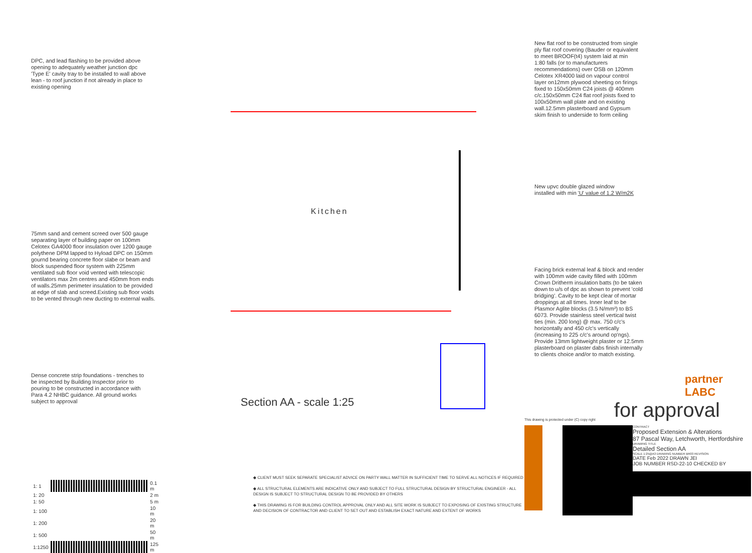DPC, and lead flashing to be provided above opening to adequately weather junction dpc 'Type E' cavity tray to be installed to wall above lean - to roof junction if not already in place to existing opening
75mm sand and cement screed over 500 gauge separating layer of building paper on 100mm Celotex GA4000 floor insulation over 1200 gauge polythene DPM lapped to Hyload DPC on 150mm gournd bearing concrete floor slabe or beam and block suspended floor system with 225mm ventilated sub floor void vented with telescopic ventilators max 2m centres and 450mm from ends of walls.25mm perimeter insulation to be provided at edge of slab and screed.Existing sub floor voids to be vented through new ducting to external walls.
Dense concrete strip foundations - trenches to be inspected by Building Inspector prior to pouring to be constructed in accordance with Para 4.2 NHBC guidance. All ground works subject to approval
| 1: 1 | | 0.1 m |
| 1: 20 | | 2 m |
| 1: 50 | | 5 m |
| 1: 100 | | 10 m |
| 1: 200 | | 20 m |
| 1: 500 | | 50 m |
| 1:1250 | | 125 m |
Kitchen
Section AA - scale 1:25
◆ CLIENT MUST SEEK SEPARATE SPECIALIST ADVICE ON PARTY WALL MATTER IN SUFFICIENT TIME TO SERVE ALL NOTICES IF REQUIRED
◆ ALL STRUCTURAL ELEMENTS ARE INDICATIVE ONLY AND SUBJECT TO FULL STRUCTURAL DESIGN BY STRUCTURAL ENGINEER - ALL DESIGN IS SUBJECT TO STRUCTURAL DESIGN TO BE PROVIDED BY OTHERS
◆ THIS DRAWING IS FOR BUILDING CONTROL APPROVAL ONLY AND ALL SITE WORK IS SUBJECT TO EXPOSING OF EXISTING STRUCTURE AND DECISION OF CONTRACTOR AND CLIENT TO SET OUT AND ESTABLISH EXACT NATURE AND EXTENT OF WORKS
New flat roof to be constructed from single ply flat roof covering (Bauder or equivalent to meet BROOF(t4) system laid at min 1:80 falls (or to manufacturers recommendations) over OSB on 120mm Celotex XR4000 laid on vapour control layer on12mm plywood sheeting on firings fixed to 150x50mm C24 joists @ 400mm c/c.150x50mm C24 flat roof joists fixed to 100x50mm wall plate and on existing wall.12.5mm plasterboard and Gypsum skim finish to underside to form ceiling
New upvc double glazed window installed with min 'U' value of 1.2 W/m2K
Facing brick external leaf & block and render with 100mm wide cavity filled with 100mm Crown Dritherm insulation batts (to be taken down to u/s of dpc as shown to prevent 'cold bridging'. Cavity to be kept clear of mortar droppings at all times. Inner leaf to be Plasmor Aglite blocks (3.5 N/mm²) to BS 6073. Provide stainless steel vertical twist ties (min. 200 long) @ max. 750 c/c's horizontally and 450 c/c's vertically (increasing to 225 c/c's around op'ngs). Provide 13mm lightweight plaster or 12.5mm plasterboard on plaster dabs finish internally to clients choice and/or to match existing.
partner LABC
This drawing is protected under (C) copy right for approval
CONTRACT
Proposed Extension & Alterations
87 Pascal Way, Letchworth, Hertfordshire
DRAWING TITLE
Detailed Section AA
SCALE 1:25@A3 DRAWING NUMBER BR03 REVISION
DATE Feb 2022 DRAWN JEI
JOB NUMBER RSD-22-10 CHECKED BY